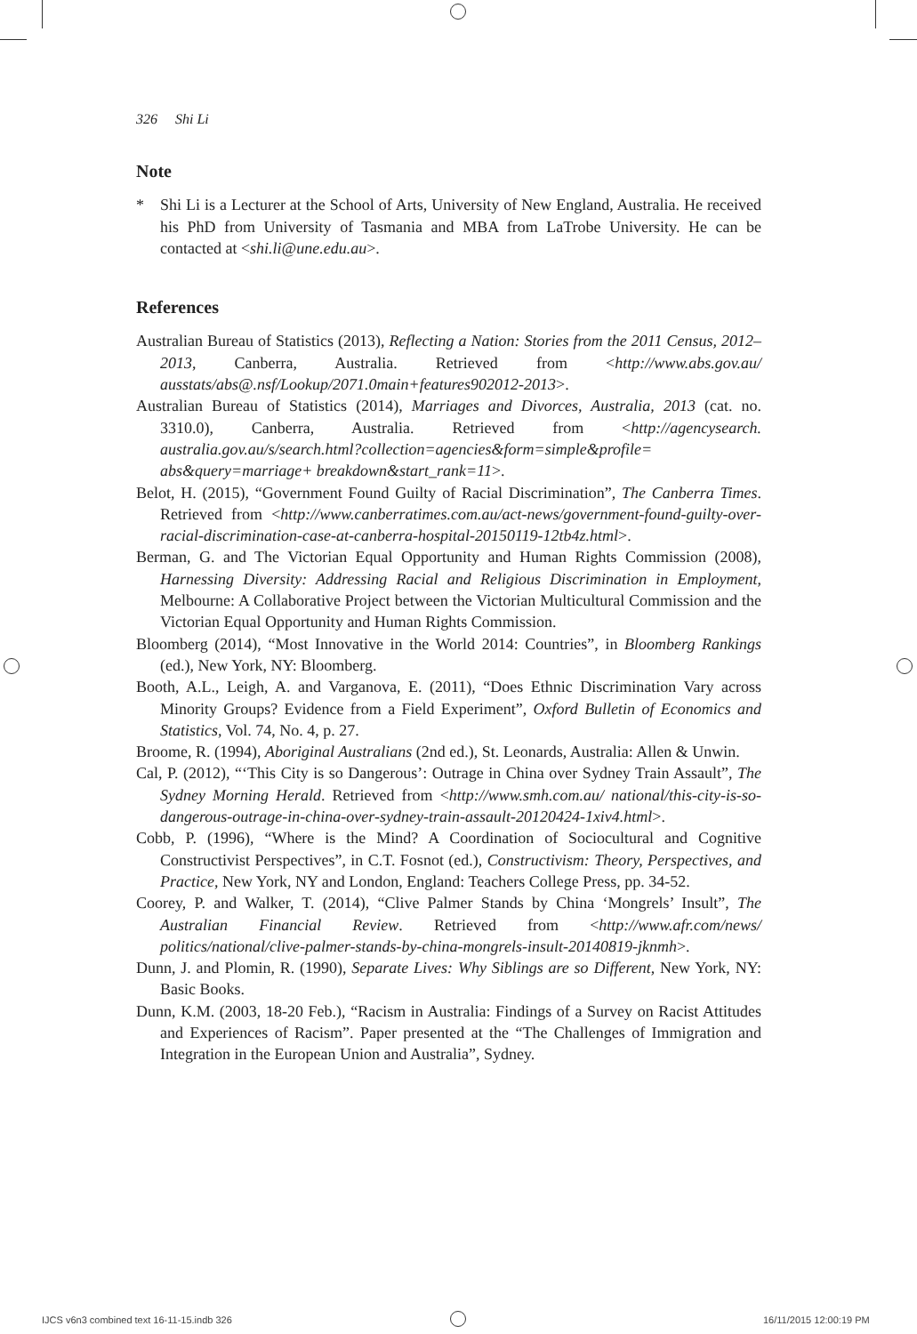326 Shi Li
Note
* Shi Li is a Lecturer at the School of Arts, University of New England, Australia. He received his PhD from University of Tasmania and MBA from LaTrobe University. He can be contacted at <shi.li@une.edu.au>.
References
Australian Bureau of Statistics (2013), Reflecting a Nation: Stories from the 2011 Census, 2012–2013, Canberra, Australia. Retrieved from <http://www.abs.gov.au/ ausstats/abs@.nsf/Lookup/2071.0main+features902012-2013>.
Australian Bureau of Statistics (2014), Marriages and Divorces, Australia, 2013 (cat. no. 3310.0), Canberra, Australia. Retrieved from <http://agencysearch. australia.gov.au/s/search.html?collection=agencies&form=simple&profile= abs&query=marriage+ breakdown&start_rank=11>.
Belot, H. (2015), “Government Found Guilty of Racial Discrimination”, The Canberra Times. Retrieved from <http://www.canberratimes.com.au/act-news/government-found-guilty-over-racial-discrimination-case-at-canberra-hospital-20150119-12tb4z.html>.
Berman, G. and The Victorian Equal Opportunity and Human Rights Commission (2008), Harnessing Diversity: Addressing Racial and Religious Discrimination in Employment, Melbourne: A Collaborative Project between the Victorian Multicultural Commission and the Victorian Equal Opportunity and Human Rights Commission.
Bloomberg (2014), “Most Innovative in the World 2014: Countries”, in Bloomberg Rankings (ed.), New York, NY: Bloomberg.
Booth, A.L., Leigh, A. and Varganova, E. (2011), “Does Ethnic Discrimination Vary across Minority Groups? Evidence from a Field Experiment”, Oxford Bulletin of Economics and Statistics, Vol. 74, No. 4, p. 27.
Broome, R. (1994), Aboriginal Australians (2nd ed.), St. Leonards, Australia: Allen & Unwin.
Cal, P. (2012), “‘This City is so Dangerous’: Outrage in China over Sydney Train Assault”, The Sydney Morning Herald. Retrieved from <http://www.smh.com.au/ national/this-city-is-so-dangerous-outrage-in-china-over-sydney-train-assault-20120424-1xiv4.html>.
Cobb, P. (1996), “Where is the Mind? A Coordination of Sociocultural and Cognitive Constructivist Perspectives”, in C.T. Fosnot (ed.), Constructivism: Theory, Perspectives, and Practice, New York, NY and London, England: Teachers College Press, pp. 34-52.
Coorey, P. and Walker, T. (2014), “Clive Palmer Stands by China ‘Mongrels’ Insult”, The Australian Financial Review. Retrieved from <http://www.afr.com/news/ politics/national/clive-palmer-stands-by-china-mongrels-insult-20140819-jknmh>.
Dunn, J. and Plomin, R. (1990), Separate Lives: Why Siblings are so Different, New York, NY: Basic Books.
Dunn, K.M. (2003, 18-20 Feb.), “Racism in Australia: Findings of a Survey on Racist Attitudes and Experiences of Racism”. Paper presented at the “The Challenges of Immigration and Integration in the European Union and Australia”, Sydney.
IJCS v6n3 combined text 16-11-15.indb 326
16/11/2015 12:00:19 PM